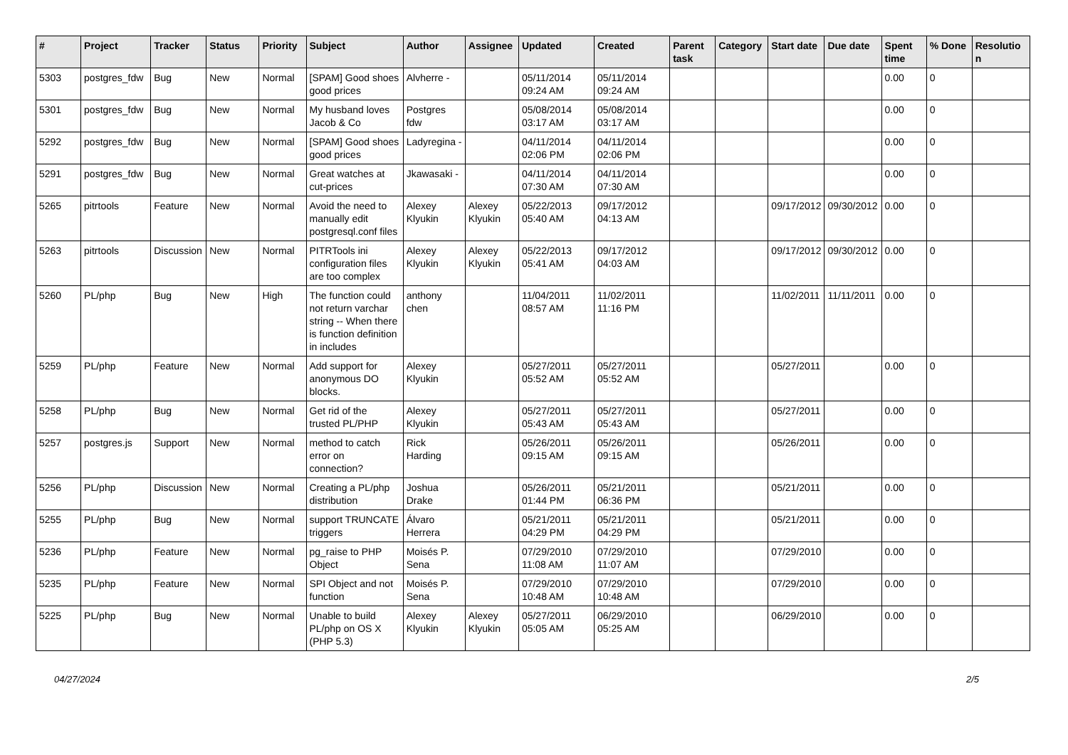| # | Project | Tracker | Status | Priority | Subject | Author | Assignee | Updated | Created | Parent task | Category | Start date | Due date | Spent time | % Done | Resolution |
| --- | --- | --- | --- | --- | --- | --- | --- | --- | --- | --- | --- | --- | --- | --- | --- | --- |
| 5303 | postgres_fdw | Bug | New | Normal | [SPAM] Good shoes good prices | Alvherre - | | 05/11/2014 09:24 AM | 05/11/2014 09:24 AM | | | | | 0.00 | 0 | |
| 5301 | postgres_fdw | Bug | New | Normal | My husband loves Jacob & Co | Postgres fdw | | 05/08/2014 03:17 AM | 05/08/2014 03:17 AM | | | | | 0.00 | 0 | |
| 5292 | postgres_fdw | Bug | New | Normal | [SPAM] Good shoes good prices | Ladyregina - | | 04/11/2014 02:06 PM | 04/11/2014 02:06 PM | | | | | 0.00 | 0 | |
| 5291 | postgres_fdw | Bug | New | Normal | Great watches at cut-prices | Jkawasaki - | | 04/11/2014 07:30 AM | 04/11/2014 07:30 AM | | | | | 0.00 | 0 | |
| 5265 | pitrtools | Feature | New | Normal | Avoid the need to manually edit postgresql.conf files | Alexey Klyukin | Alexey Klyukin | 05/22/2013 05:40 AM | 09/17/2012 04:13 AM | | | 09/17/2012 | 09/30/2012 | 0.00 | 0 | |
| 5263 | pitrtools | Discussion | New | Normal | PITRTools ini configuration files are too complex | Alexey Klyukin | Alexey Klyukin | 05/22/2013 05:41 AM | 09/17/2012 04:03 AM | | | 09/17/2012 | 09/30/2012 | 0.00 | 0 | |
| 5260 | PL/php | Bug | New | High | The function could not return varchar string -- When there is function definition in includes | anthony chen | | 11/04/2011 08:57 AM | 11/02/2011 11:16 PM | | | 11/02/2011 | 11/11/2011 | 0.00 | 0 | |
| 5259 | PL/php | Feature | New | Normal | Add support for anonymous DO blocks. | Alexey Klyukin | | 05/27/2011 05:52 AM | 05/27/2011 05:52 AM | | | 05/27/2011 | | 0.00 | 0 | |
| 5258 | PL/php | Bug | New | Normal | Get rid of the trusted PL/PHP | Alexey Klyukin | | 05/27/2011 05:43 AM | 05/27/2011 05:43 AM | | | 05/27/2011 | | 0.00 | 0 | |
| 5257 | postgres.js | Support | New | Normal | method to catch error on connection? | Rick Harding | | 05/26/2011 09:15 AM | 05/26/2011 09:15 AM | | | 05/26/2011 | | 0.00 | 0 | |
| 5256 | PL/php | Discussion | New | Normal | Creating a PL/php distribution | Joshua Drake | | 05/26/2011 01:44 PM | 05/21/2011 06:36 PM | | | 05/21/2011 | | 0.00 | 0 | |
| 5255 | PL/php | Bug | New | Normal | support TRUNCATE triggers | Álvaro Herrera | | 05/21/2011 04:29 PM | 05/21/2011 04:29 PM | | | 05/21/2011 | | 0.00 | 0 | |
| 5236 | PL/php | Feature | New | Normal | pg_raise to PHP Object | Moisés P. Sena | | 07/29/2010 11:08 AM | 07/29/2010 11:07 AM | | | 07/29/2010 | | 0.00 | 0 | |
| 5235 | PL/php | Feature | New | Normal | SPI Object and not function | Moisés P. Sena | | 07/29/2010 10:48 AM | 07/29/2010 10:48 AM | | | 07/29/2010 | | 0.00 | 0 | |
| 5225 | PL/php | Bug | New | Normal | Unable to build PL/php on OS X (PHP 5.3) | Alexey Klyukin | Alexey Klyukin | 05/27/2011 05:05 AM | 06/29/2010 05:25 AM | | | 06/29/2010 | | 0.00 | 0 | |
04/27/2024 2/5